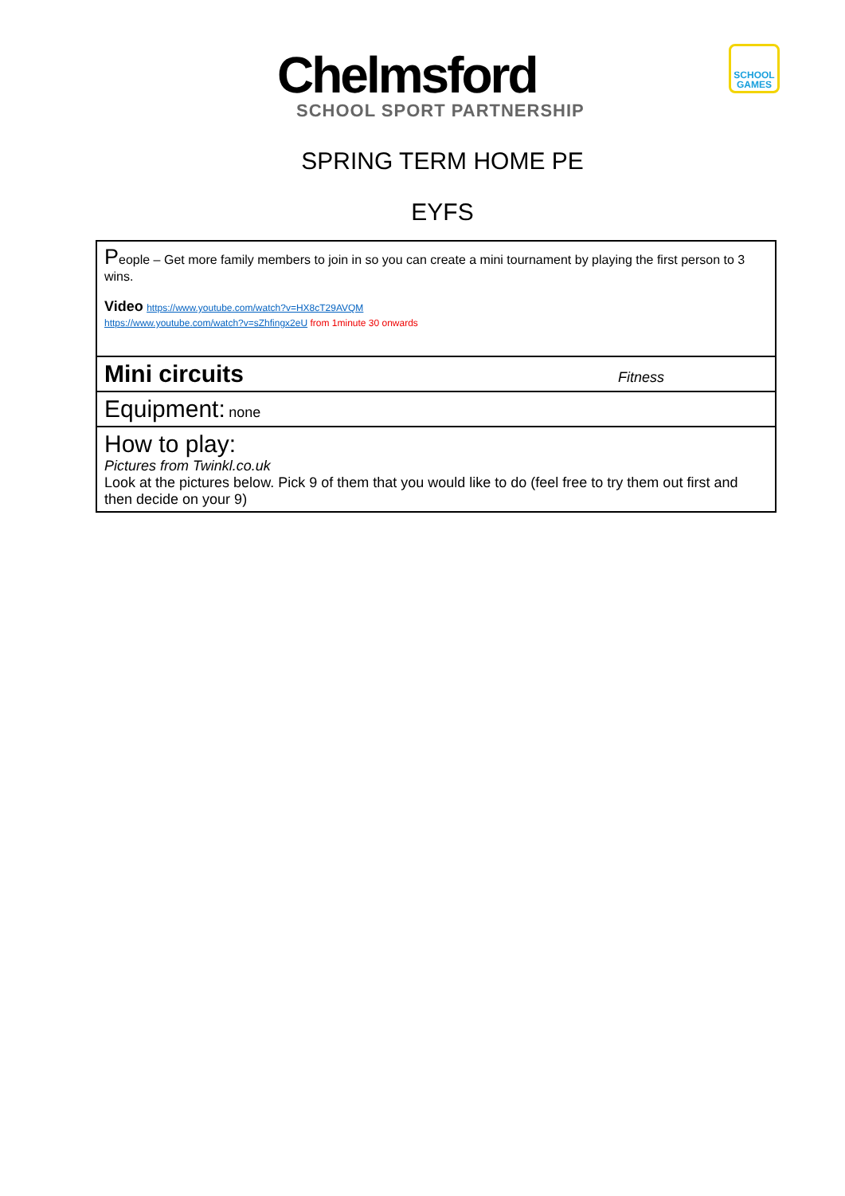Chelmsford
SCHOOL SPORT PARTNERSHIP
SCHOOL GAMES
SPRING TERM HOME PE
EYFS
| P eople – Get more family members to join in so you can create a mini tournament by playing the first person to 3 wins. Video https://www.youtube.com/watch?v=HX8cT29AVQM https://www.youtube.com/watch?v=sZhfingx2eU from 1minute 30 onwards |
| Mini circuits Fitness |
| Equipment: none |
| How to play: Pictures from Twinkl.co.uk Look at the pictures below. Pick 9 of them that you would like to do (feel free to try them out first and then decide on your 9) |